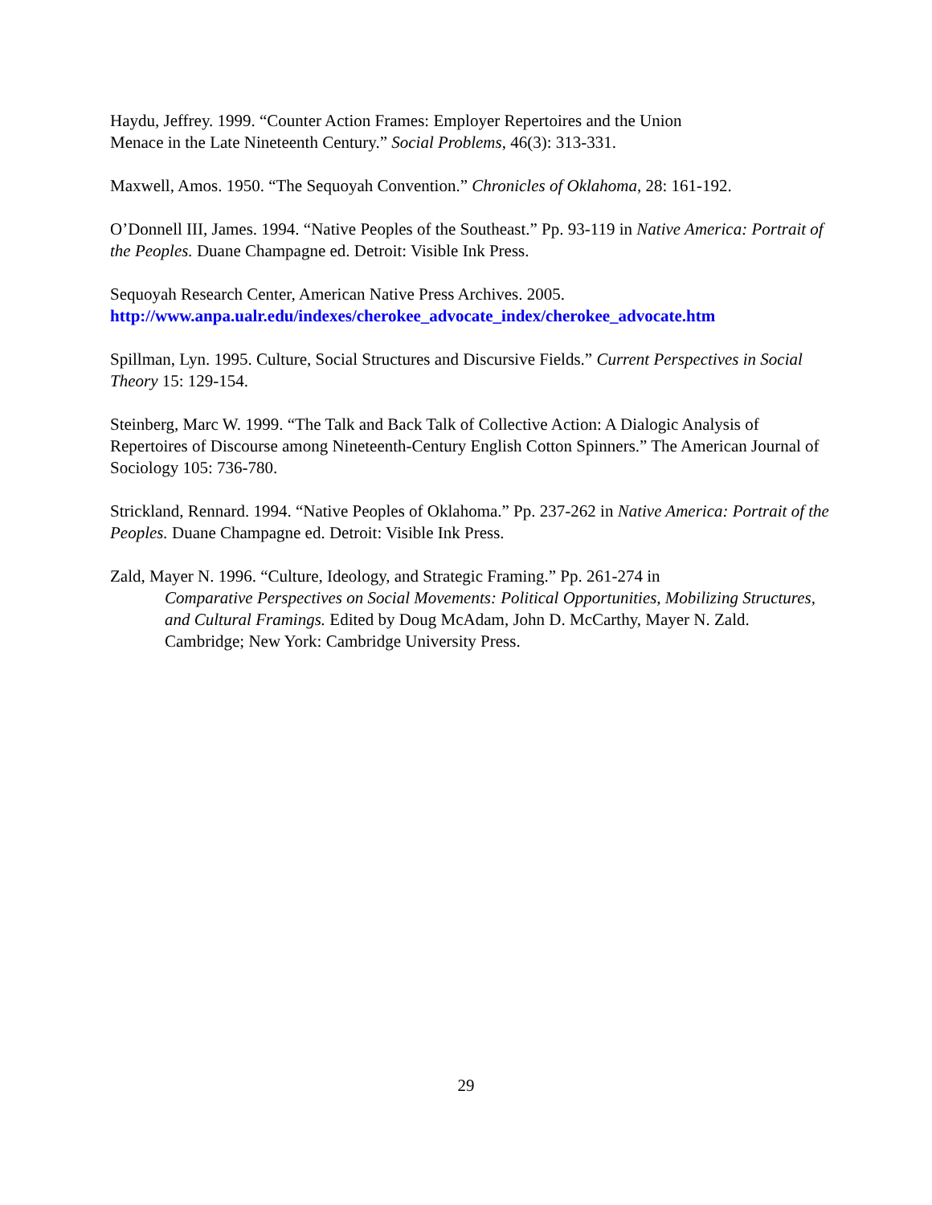Haydu, Jeffrey. 1999. “Counter Action Frames: Employer Repertoires and the Union
Menace in the Late Nineteenth Century.” Social Problems, 46(3): 313-331.
Maxwell, Amos. 1950. “The Sequoyah Convention.” Chronicles of Oklahoma, 28: 161-192.
O’Donnell III, James. 1994. “Native Peoples of the Southeast.” Pp. 93-119 in Native America: Portrait of the Peoples. Duane Champagne ed. Detroit: Visible Ink Press.
Sequoyah Research Center, American Native Press Archives. 2005.
http://www.anpa.ualr.edu/indexes/cherokee_advocate_index/cherokee_advocate.htm
Spillman, Lyn. 1995. Culture, Social Structures and Discursive Fields.” Current Perspectives in Social Theory 15: 129-154.
Steinberg, Marc W. 1999. “The Talk and Back Talk of Collective Action: A Dialogic Analysis of Repertoires of Discourse among Nineteenth-Century English Cotton Spinners.” The American Journal of Sociology 105: 736-780.
Strickland, Rennard. 1994. “Native Peoples of Oklahoma.” Pp. 237-262 in Native America: Portrait of the Peoples. Duane Champagne ed. Detroit: Visible Ink Press.
Zald, Mayer N. 1996. “Culture, Ideology, and Strategic Framing.” Pp. 261-274 in
Comparative Perspectives on Social Movements: Political Opportunities, Mobilizing Structures, and Cultural Framings. Edited by Doug McAdam, John D. McCarthy, Mayer N. Zald. Cambridge; New York: Cambridge University Press.
29